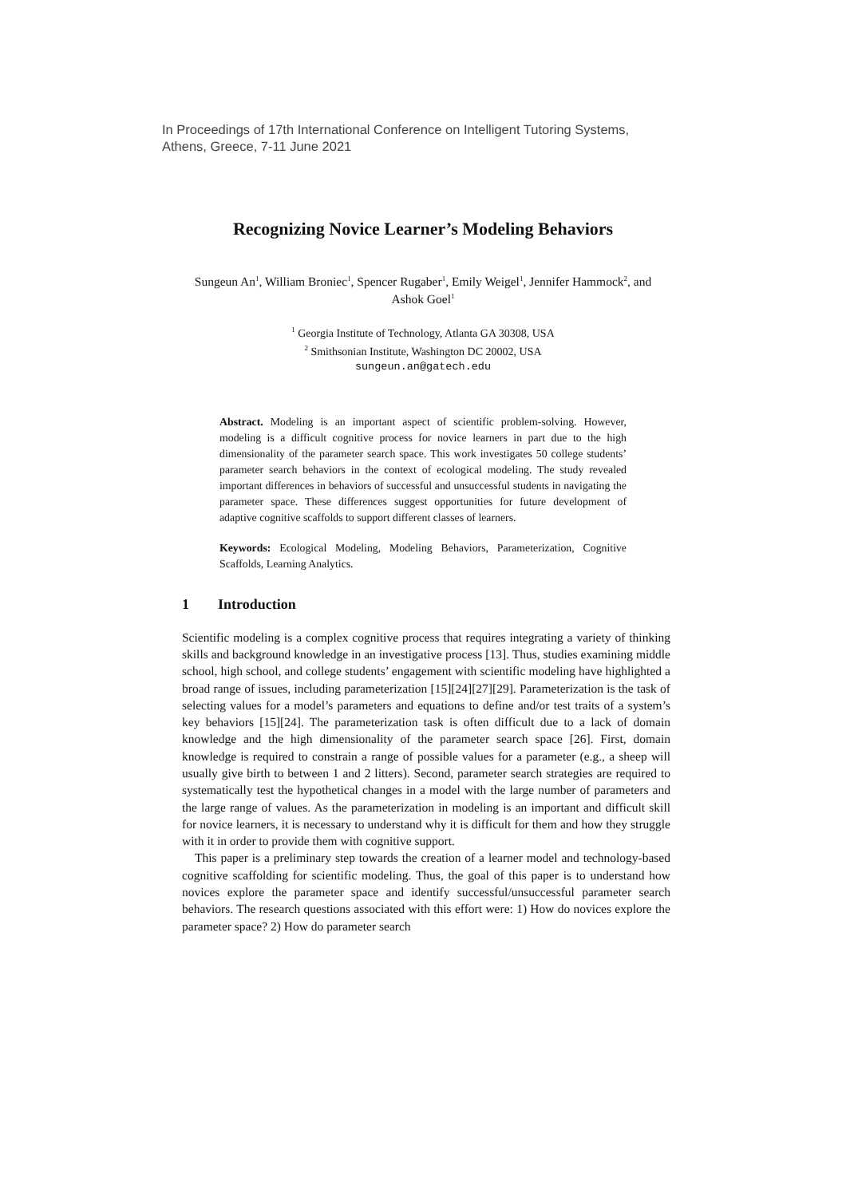In Proceedings of 17th International Conference on Intelligent Tutoring Systems,
Athens, Greece, 7-11 June 2021
Recognizing Novice Learner’s Modeling Behaviors
Sungeun An<sup>1</sup>, William Broniec<sup>1</sup>, Spencer Rugaber<sup>1</sup>, Emily Weigel<sup>1</sup>, Jennifer Hammock<sup>2</sup>, and Ashok Goel<sup>1</sup>
<sup>1</sup> Georgia Institute of Technology, Atlanta GA 30308, USA
<sup>2</sup> Smithsonian Institute, Washington DC 20002, USA
sungeun.an@gatech.edu
Abstract. Modeling is an important aspect of scientific problem-solving. However, modeling is a difficult cognitive process for novice learners in part due to the high dimensionality of the parameter search space. This work investigates 50 college students’ parameter search behaviors in the context of ecological modeling. The study revealed important differences in behaviors of successful and unsuccessful students in navigating the parameter space. These differences suggest opportunities for future development of adaptive cognitive scaffolds to support different classes of learners.
Keywords: Ecological Modeling, Modeling Behaviors, Parameterization, Cognitive Scaffolds, Learning Analytics.
1 Introduction
Scientific modeling is a complex cognitive process that requires integrating a variety of thinking skills and background knowledge in an investigative process [13]. Thus, studies examining middle school, high school, and college students’ engagement with scientific modeling have highlighted a broad range of issues, including parameterization [15][24][27][29]. Parameterization is the task of selecting values for a model’s parameters and equations to define and/or test traits of a system’s key behaviors [15][24]. The parameterization task is often difficult due to a lack of domain knowledge and the high dimensionality of the parameter search space [26]. First, domain knowledge is required to constrain a range of possible values for a parameter (e.g., a sheep will usually give birth to between 1 and 2 litters). Second, parameter search strategies are required to systematically test the hypothetical changes in a model with the large number of parameters and the large range of values. As the parameterization in modeling is an important and difficult skill for novice learners, it is necessary to understand why it is difficult for them and how they struggle with it in order to provide them with cognitive support.
This paper is a preliminary step towards the creation of a learner model and technology-based cognitive scaffolding for scientific modeling. Thus, the goal of this paper is to understand how novices explore the parameter space and identify successful/unsuccessful parameter search behaviors. The research questions associated with this effort were: 1) How do novices explore the parameter space? 2) How do parameter search